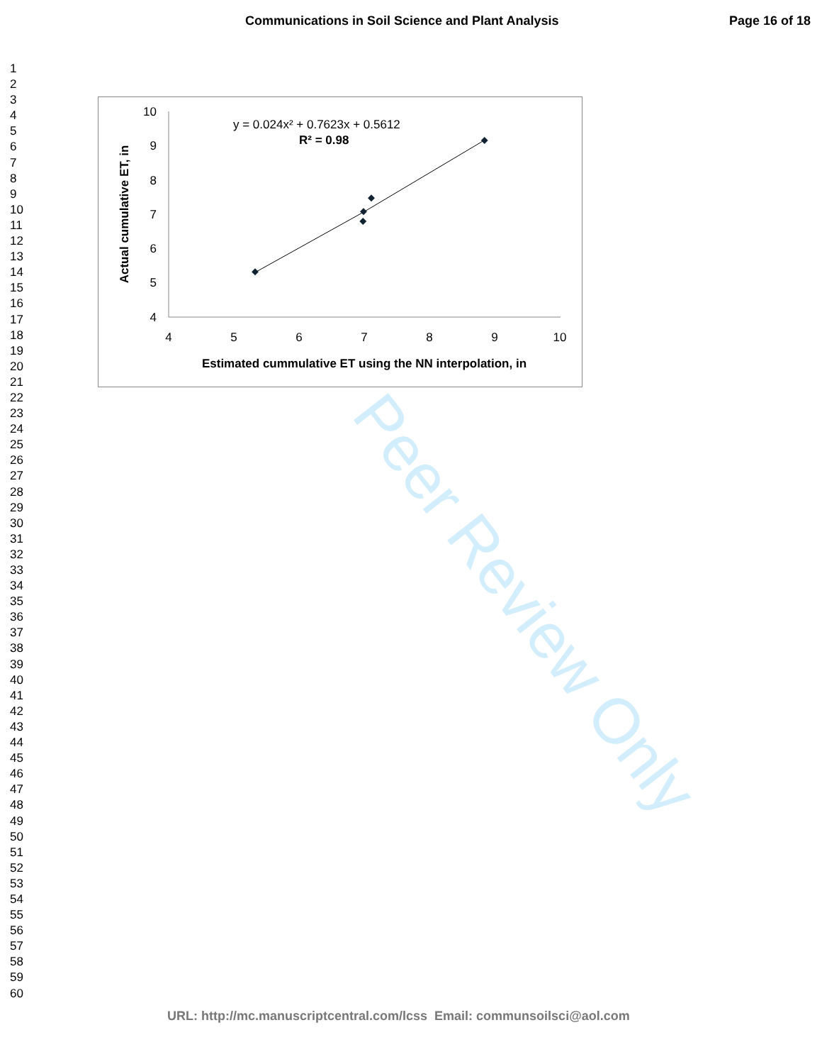Communications in Soil Science and Plant Analysis Page 16 of 18
1
2
3
4
5
6
7
8
9
10
11
12
13
14
15
16
17
18
19
20
21
22
23
24
25
26
27
28
29
30
31
32
33
34
35
36
37
38
39
40
41
42
43
44
45
46
47
48
49
50
51
52
53
54
55
56
57
58
59
60
Peer Review Only
10
9
8
7
6
5
4
4
5
6
7
8
9
10
y = 0.024x² + 0.7623x + 0.5612
R² = 0.98
Estimated cummulative ET using the NN interpolation, in
Actual cumulative ET, in
URL: http://mc.manuscriptcentral.com/lcss Email: communsoilsci@aol.com